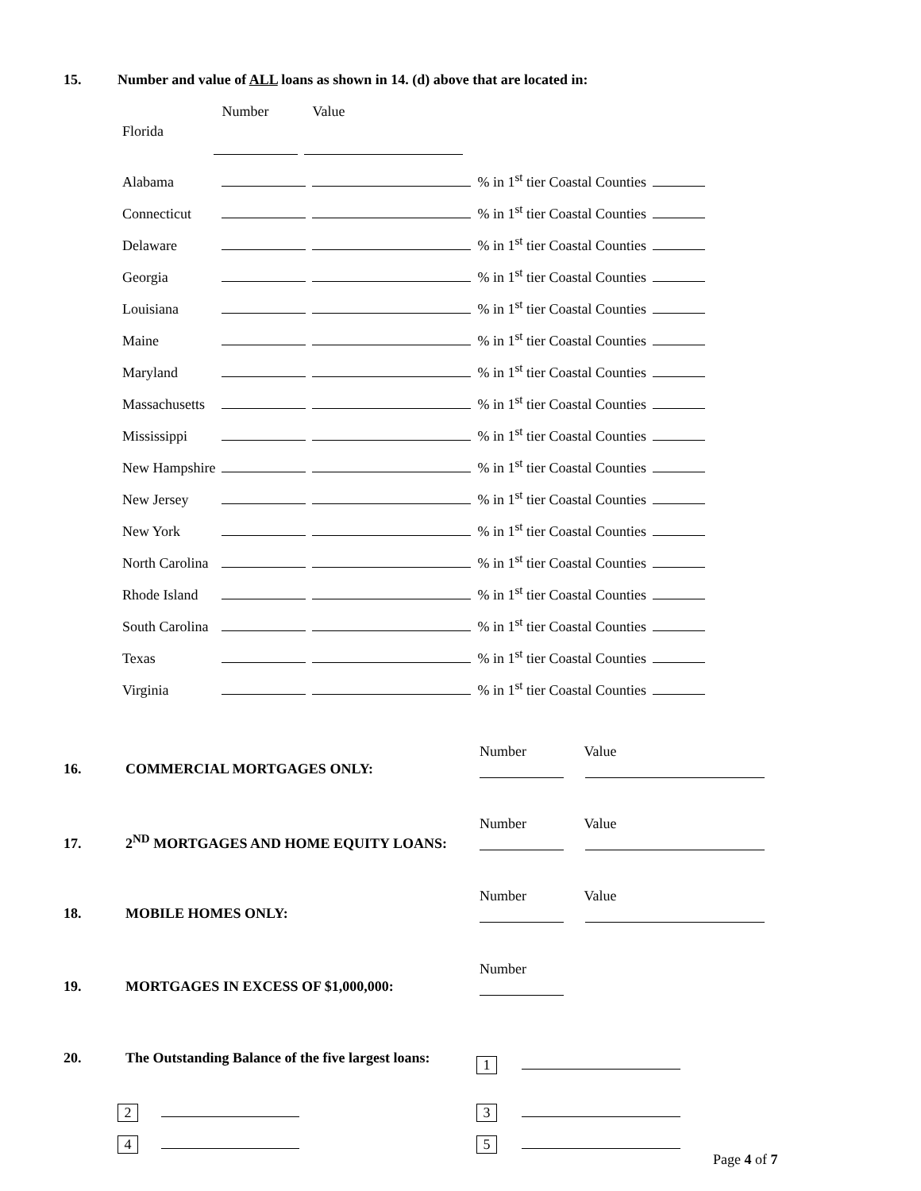15. Number and value of ALL loans as shown in 14. (d) above that are located in:
| Florida | Number | Value | | |
| Alabama | | | % in 1<sup>st</sup> tier Coastal Counties | |
| Connecticut | | | % in 1<sup>st</sup> tier Coastal Counties | |
| Delaware | | | % in 1<sup>st</sup> tier Coastal Counties | |
| Georgia | | | % in 1<sup>st</sup> tier Coastal Counties | |
| Louisiana | | | % in 1<sup>st</sup> tier Coastal Counties | |
| Maine | | | % in 1<sup>st</sup> tier Coastal Counties | |
| Maryland | | | % in 1<sup>st</sup> tier Coastal Counties | |
| Massachusetts | | | % in 1<sup>st</sup> tier Coastal Counties | |
| Mississippi | | | % in 1<sup>st</sup> tier Coastal Counties | |
| New Hampshire | | | % in 1<sup>st</sup> tier Coastal Counties | |
| New Jersey | | | % in 1<sup>st</sup> tier Coastal Counties | |
| New York | | | % in 1<sup>st</sup> tier Coastal Counties | |
| North Carolina | | | % in 1<sup>st</sup> tier Coastal Counties | |
| Rhode Island | | | % in 1<sup>st</sup> tier Coastal Counties | |
| South Carolina | | | % in 1<sup>st</sup> tier Coastal Counties | |
| Texas | | | % in 1<sup>st</sup> tier Coastal Counties | |
| Virginia | | | % in 1<sup>st</sup> tier Coastal Counties | |
16. COMMERCIAL MORTGAGES ONLY:
Number Value
17. 2<sup>ND</sup> MORTGAGES AND HOME EQUITY LOANS:
Number Value
18. MOBILE HOMES ONLY:
Number Value
19. MORTGAGES IN EXCESS OF $1,000,000:
Number
20. The Outstanding Balance of the five largest loans:
1
2 3
4 5
Page 4 of 7